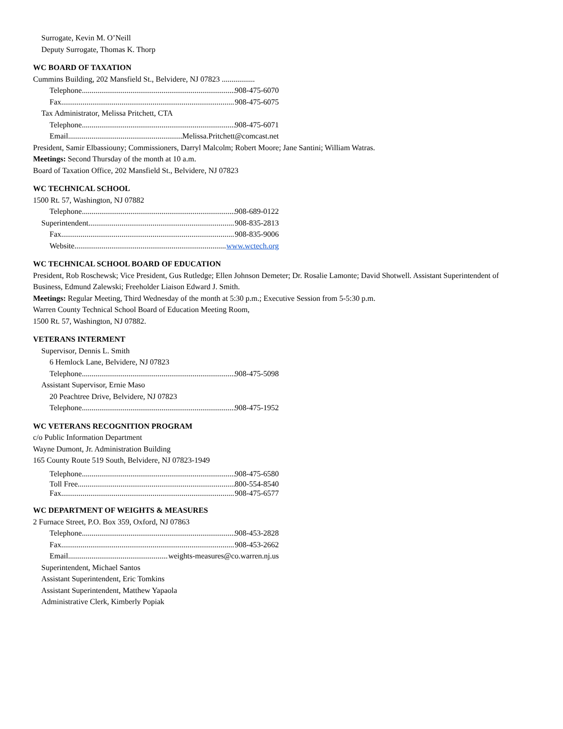Surrogate, Kevin M. O’Neill
Deputy Surrogate, Thomas K. Thorp
WC BOARD OF TAXATION
Cummins Building, 202 Mansfield St., Belvidere, NJ 07823 .................
Telephone 908-475-6070
Fax 908-475-6075
Tax Administrator, Melissa Pritchett, CTA
Telephone 908-475-6071
Email Melissa.Pritchett@comcast.net
President, Samir Elbassiouny; Commissioners, Darryl Malcolm; Robert Moore; Jane Santini; William Watras.
Meetings: Second Thursday of the month at 10 a.m.
Board of Taxation Office, 202 Mansfield St., Belvidere, NJ 07823
WC TECHNICAL SCHOOL
1500 Rt. 57, Washington, NJ 07882
Telephone 908-689-0122
Superintendent 908-835-2813
Fax 908-835-9006
Website www.wctech.org
WC TECHNICAL SCHOOL BOARD OF EDUCATION
President, Rob Roschewsk; Vice President, Gus Rutledge; Ellen Johnson Demeter; Dr. Rosalie Lamonte; David Shotwell. Assistant Superintendent of Business, Edmund Zalewski; Freeholder Liaison Edward J. Smith.
Meetings: Regular Meeting, Third Wednesday of the month at 5:30 p.m.; Executive Session from 5-5:30 p.m.
Warren County Technical School Board of Education Meeting Room,
1500 Rt. 57, Washington, NJ 07882.
VETERANS INTERMENT
Supervisor, Dennis L. Smith
6 Hemlock Lane, Belvidere, NJ 07823
Telephone 908-475-5098
Assistant Supervisor, Ernie Maso
20 Peachtree Drive, Belvidere, NJ 07823
Telephone 908-475-1952
WC VETERANS RECOGNITION PROGRAM
c/o Public Information Department
Wayne Dumont, Jr. Administration Building
165 County Route 519 South, Belvidere, NJ 07823-1949
Telephone 908-475-6580
Toll Free 800-554-8540
Fax 908-475-6577
WC DEPARTMENT OF WEIGHTS & MEASURES
2 Furnace Street, P.O. Box 359, Oxford, NJ 07863
Telephone 908-453-2828
Fax 908-453-2662
Email weights-measures@co.warren.nj.us
Superintendent, Michael Santos
Assistant Superintendent, Eric Tomkins
Assistant Superintendent, Matthew Yapaola
Administrative Clerk, Kimberly Popiak